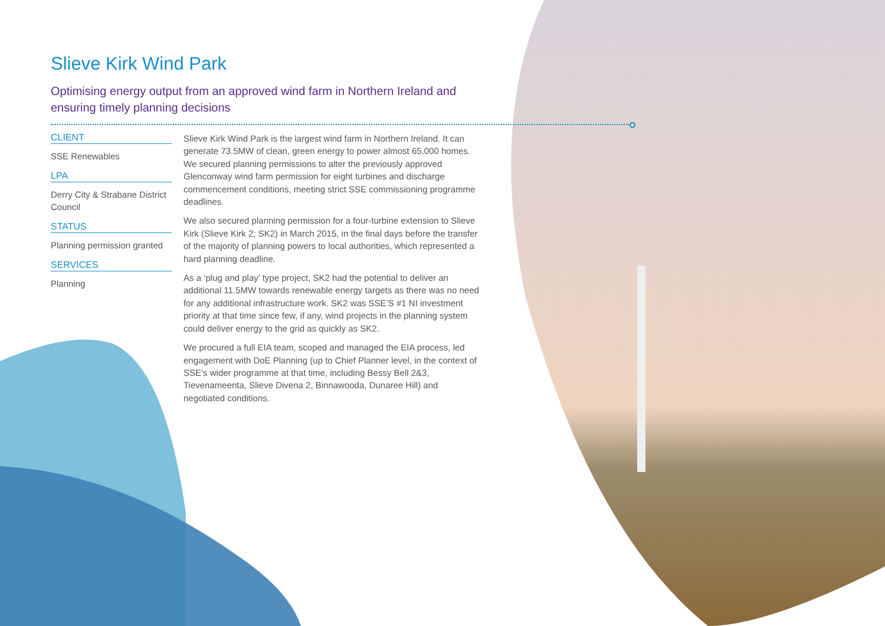Slieve Kirk Wind Park
Optimising energy output from an approved wind farm in Northern Ireland and ensuring timely planning decisions
CLIENT
SSE Renewables
LPA
Derry City & Strabane District Council
STATUS
Planning permission granted
SERVICES
Planning
Slieve Kirk Wind Park is the largest wind farm in Northern Ireland. It can generate 73.5MW of clean, green energy to power almost 65,000 homes. We secured planning permissions to alter the previously approved Glenconway wind farm permission for eight turbines and discharge commencement conditions, meeting strict SSE commissioning programme deadlines.
We also secured planning permission for a four-turbine extension to Slieve Kirk (Slieve Kirk 2; SK2) in March 2015, in the final days before the transfer of the majority of planning powers to local authorities, which represented a hard planning deadline.
As a ‘plug and play’ type project, SK2 had the potential to deliver an additional 11.5MW towards renewable energy targets as there was no need for any additional infrastructure work. SK2 was SSE’S #1 NI investment priority at that time since few, if any, wind projects in the planning system could deliver energy to the grid as quickly as SK2.
We procured a full EIA team, scoped and managed the EIA process, led engagement with DoE Planning (up to Chief Planner level, in the context of SSE’s wider programme at that time, including Bessy Bell 2&3, Tievenameenta, Slieve Divena 2, Binnawooda, Dunaree Hill) and negotiated conditions.